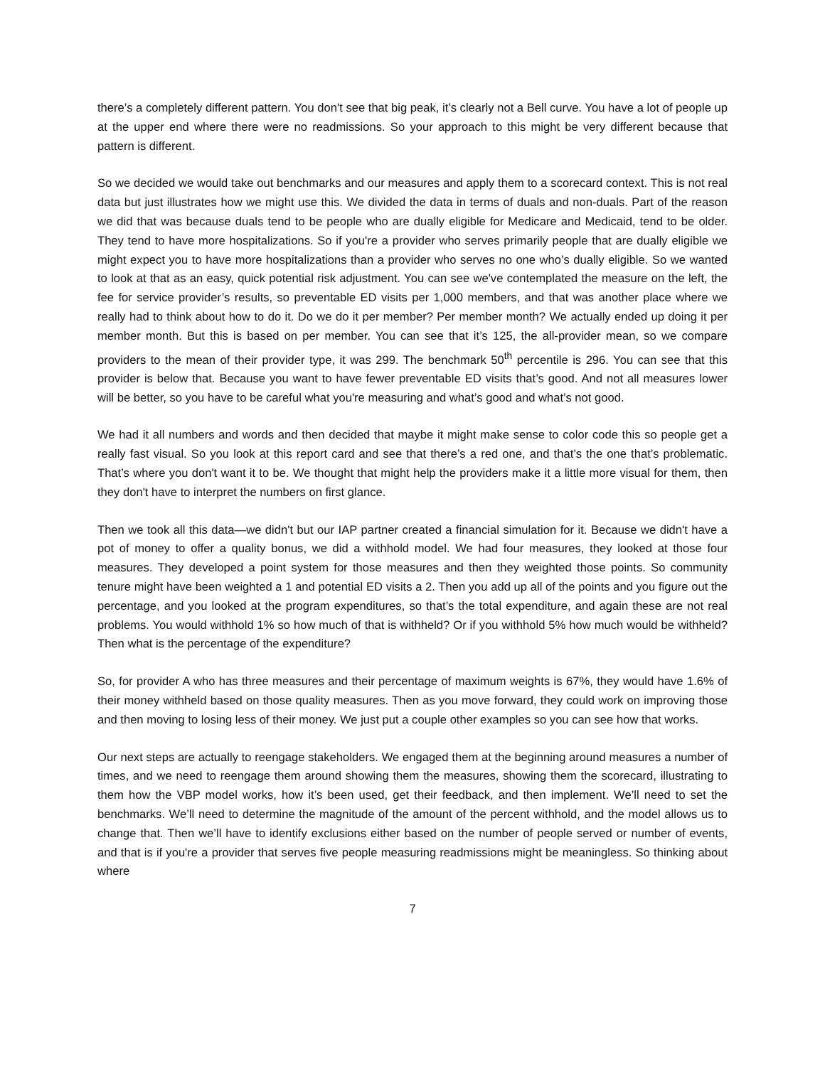there’s a completely different pattern. You don't see that big peak, it’s clearly not a Bell curve. You have a lot of people up at the upper end where there were no readmissions. So your approach to this might be very different because that pattern is different.
So we decided we would take out benchmarks and our measures and apply them to a scorecard context. This is not real data but just illustrates how we might use this. We divided the data in terms of duals and non-duals. Part of the reason we did that was because duals tend to be people who are dually eligible for Medicare and Medicaid, tend to be older. They tend to have more hospitalizations. So if you're a provider who serves primarily people that are dually eligible we might expect you to have more hospitalizations than a provider who serves no one who’s dually eligible. So we wanted to look at that as an easy, quick potential risk adjustment. You can see we've contemplated the measure on the left, the fee for service provider’s results, so preventable ED visits per 1,000 members, and that was another place where we really had to think about how to do it. Do we do it per member? Per member month? We actually ended up doing it per member month. But this is based on per member. You can see that it’s 125, the all-provider mean, so we compare providers to the mean of their provider type, it was 299. The benchmark 50<sup>th</sup> percentile is 296. You can see that this provider is below that. Because you want to have fewer preventable ED visits that’s good. And not all measures lower will be better, so you have to be careful what you're measuring and what’s good and what’s not good.
We had it all numbers and words and then decided that maybe it might make sense to color code this so people get a really fast visual. So you look at this report card and see that there’s a red one, and that’s the one that’s problematic. That’s where you don't want it to be. We thought that might help the providers make it a little more visual for them, then they don't have to interpret the numbers on first glance.
Then we took all this data—we didn't but our IAP partner created a financial simulation for it. Because we didn't have a pot of money to offer a quality bonus, we did a withhold model. We had four measures, they looked at those four measures. They developed a point system for those measures and then they weighted those points. So community tenure might have been weighted a 1 and potential ED visits a 2. Then you add up all of the points and you figure out the percentage, and you looked at the program expenditures, so that’s the total expenditure, and again these are not real problems. You would withhold 1% so how much of that is withheld? Or if you withhold 5% how much would be withheld? Then what is the percentage of the expenditure?
So, for provider A who has three measures and their percentage of maximum weights is 67%, they would have 1.6% of their money withheld based on those quality measures. Then as you move forward, they could work on improving those and then moving to losing less of their money. We just put a couple other examples so you can see how that works.
Our next steps are actually to reengage stakeholders. We engaged them at the beginning around measures a number of times, and we need to reengage them around showing them the measures, showing them the scorecard, illustrating to them how the VBP model works, how it’s been used, get their feedback, and then implement. We’ll need to set the benchmarks. We’ll need to determine the magnitude of the amount of the percent withhold, and the model allows us to change that. Then we’ll have to identify exclusions either based on the number of people served or number of events, and that is if you're a provider that serves five people measuring readmissions might be meaningless. So thinking about where
7